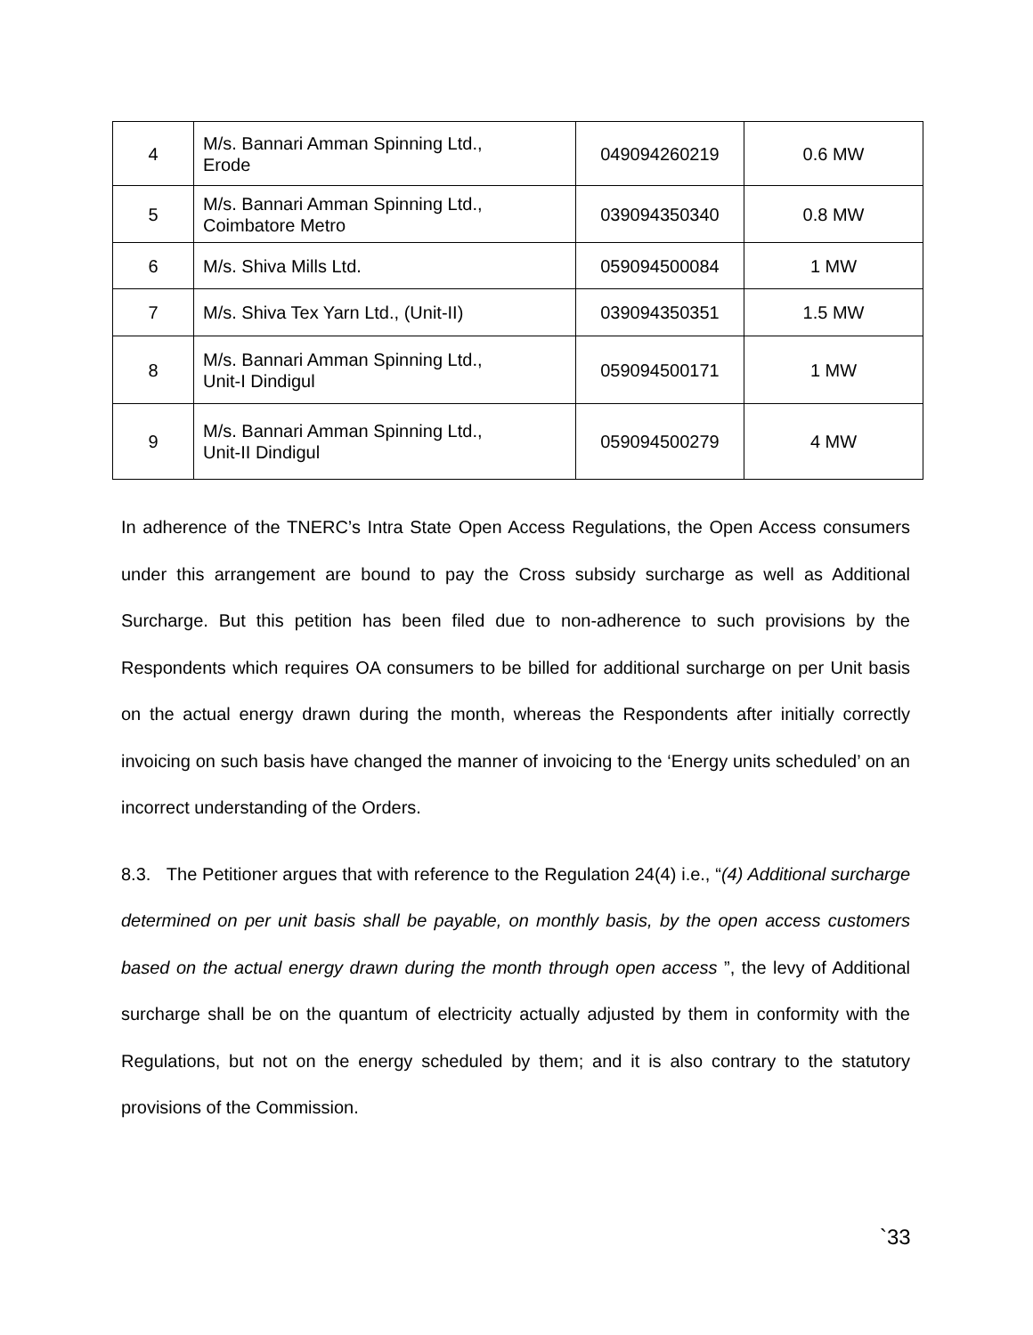| 4 | M/s. Bannari Amman Spinning Ltd., Erode | 049094260219 | 0.6 MW |
| 5 | M/s. Bannari Amman Spinning Ltd., Coimbatore Metro | 039094350340 | 0.8 MW |
| 6 | M/s. Shiva Mills Ltd. | 059094500084 | 1 MW |
| 7 | M/s. Shiva Tex Yarn Ltd., (Unit-II) | 039094350351 | 1.5 MW |
| 8 | M/s. Bannari Amman Spinning Ltd., Unit-I Dindigul | 059094500171 | 1 MW |
| 9 | M/s. Bannari Amman Spinning Ltd., Unit-II Dindigul | 059094500279 | 4 MW |
In adherence of the TNERC’s Intra State Open Access Regulations, the Open Access consumers under this arrangement are bound to pay the Cross subsidy surcharge as well as Additional Surcharge. But this petition has been filed due to non-adherence to such provisions by the Respondents which requires OA consumers to be billed for additional surcharge on per Unit basis on the actual energy drawn during the month, whereas the Respondents after initially correctly invoicing on such basis have changed the manner of invoicing to the ‘Energy units scheduled’ on an incorrect understanding of the Orders.
8.3. The Petitioner argues that with reference to the Regulation 24(4) i.e., “(4) Additional surcharge determined on per unit basis shall be payable, on monthly basis, by the open access customers based on the actual energy drawn during the month through open access ”, the levy of Additional surcharge shall be on the quantum of electricity actually adjusted by them in conformity with the Regulations, but not on the energy scheduled by them; and it is also contrary to the statutory provisions of the Commission.
`33